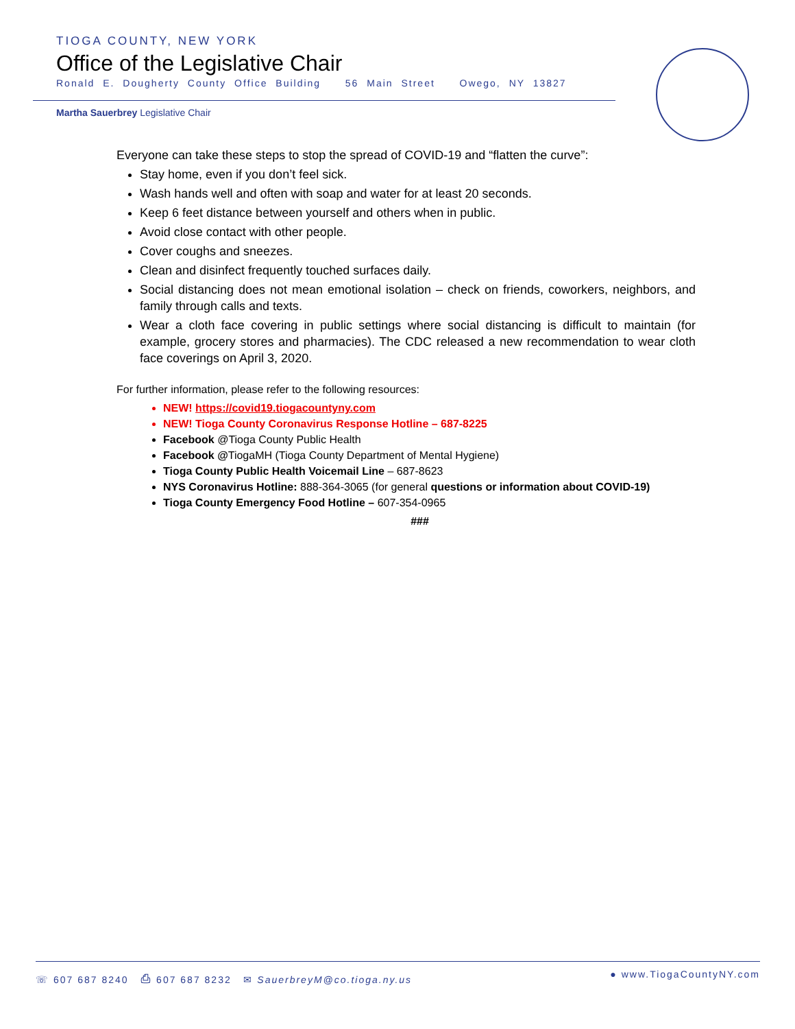TIOGA COUNTY, NEW YORK
Office of the Legislative Chair
Ronald E. Dougherty County Office Building 56 Main Street Owego, NY 13827
Martha Sauerbrey Legislative Chair
Everyone can take these steps to stop the spread of COVID-19 and “flatten the curve”:
Stay home, even if you don’t feel sick.
Wash hands well and often with soap and water for at least 20 seconds.
Keep 6 feet distance between yourself and others when in public.
Avoid close contact with other people.
Cover coughs and sneezes.
Clean and disinfect frequently touched surfaces daily.
Social distancing does not mean emotional isolation – check on friends, coworkers, neighbors, and family through calls and texts.
Wear a cloth face covering in public settings where social distancing is difficult to maintain (for example, grocery stores and pharmacies). The CDC released a new recommendation to wear cloth face coverings on April 3, 2020.
For further information, please refer to the following resources:
NEW! https://covid19.tiogacountyny.com
NEW! Tioga County Coronavirus Response Hotline – 687-8225
Facebook @Tioga County Public Health
Facebook @TiogaMH (Tioga County Department of Mental Hygiene)
Tioga County Public Health Voicemail Line – 687-8623
NYS Coronavirus Hotline: 888-364-3065 (for general questions or information about COVID-19)
Tioga County Emergency Food Hotline – 607-354-0965
###
☏ 607 687 8240 ⎙ 607 687 8232 ✉ SauerbreyM@co.tioga.ny.us ● www.TiogaCountyNY.com